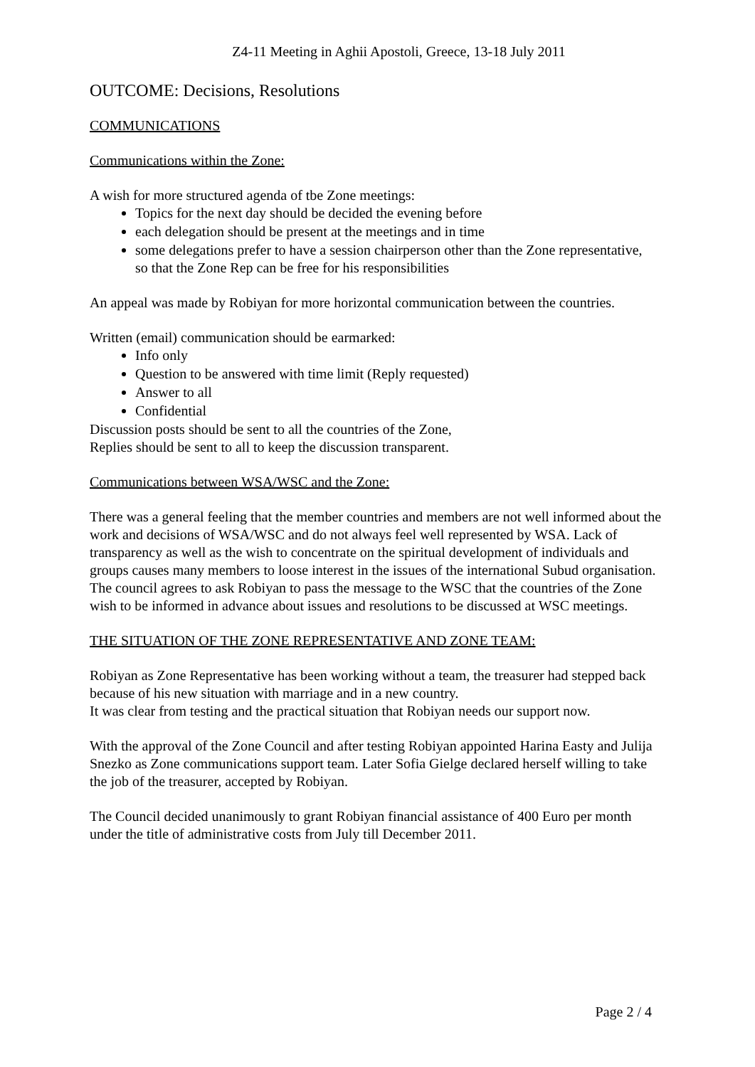Z4-11 Meeting in Aghii Apostoli, Greece, 13-18 July 2011
OUTCOME: Decisions, Resolutions
COMMUNICATIONS
Communications within the Zone:
A wish for more structured agenda of tbe Zone meetings:
Topics for the next day should be decided the evening before
each delegation should be present at the meetings and in time
some delegations prefer to have a session chairperson other than the Zone representative, so that the Zone Rep can be free for his responsibilities
An appeal was made by Robiyan for more horizontal communication between the countries.
Written (email) communication should be earmarked:
Info only
Question to be answered with time limit (Reply requested)
Answer to all
Confidential
Discussion posts should be sent to all the countries of the Zone,
Replies should be sent to all to keep the discussion transparent.
Communications between WSA/WSC and the Zone:
There was a general feeling that the member countries and members are not well informed about the work and decisions of WSA/WSC and do not always feel well represented by WSA. Lack of transparency as well as the wish to concentrate on the spiritual development of individuals and groups causes many members to loose interest in the issues of the international Subud organisation.
The council agrees to ask Robiyan to pass the message to the WSC that the countries of the Zone wish to be informed in advance about issues and resolutions to be discussed at WSC meetings.
THE SITUATION OF THE ZONE REPRESENTATIVE AND ZONE TEAM:
Robiyan as Zone Representative has been working without a team, the treasurer had stepped back because of his new situation with marriage and in a new country.
It was clear from testing and the practical situation that Robiyan needs our support now.
With the approval of the Zone Council and after testing Robiyan appointed Harina Easty and Julija Snezko as Zone communications support team. Later Sofia Gielge declared herself willing to take the job of the treasurer, accepted by Robiyan.
The Council decided unanimously to grant Robiyan financial assistance of 400 Euro per month under the title of administrative costs from July till December 2011.
Page 2 / 4